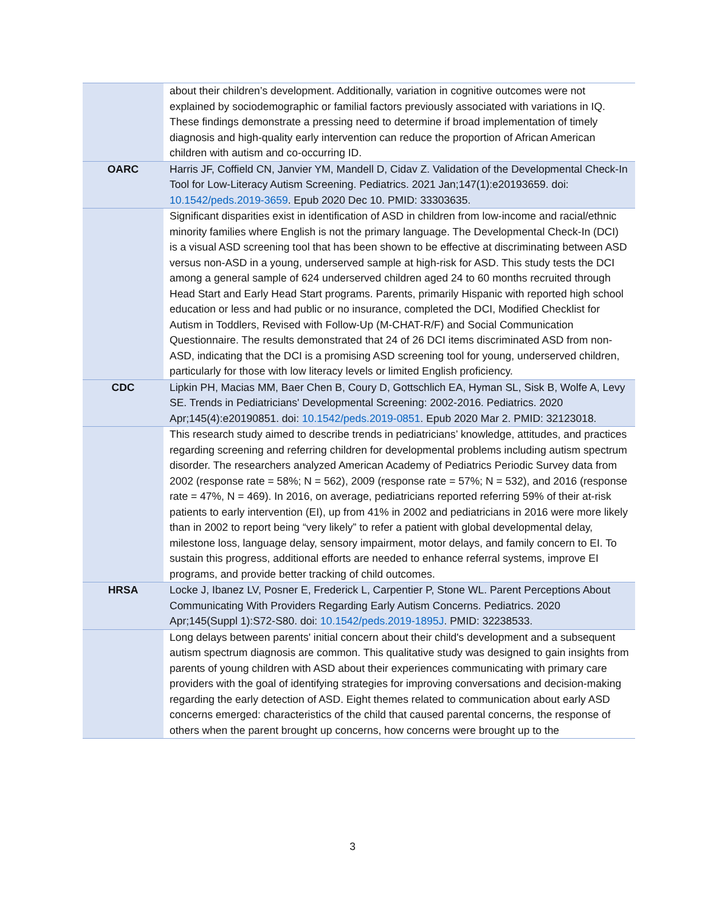| | about their children’s development. Additionally, variation in cognitive outcomes were not explained by sociodemographic or familial factors previously associated with variations in IQ. These findings demonstrate a pressing need to determine if broad implementation of timely diagnosis and high-quality early intervention can reduce the proportion of African American children with autism and co-occurring ID. |
| OARC | Harris JF, Coffield CN, Janvier YM, Mandell D, Cidav Z. Validation of the Developmental Check-In Tool for Low-Literacy Autism Screening. Pediatrics. 2021 Jan;147(1):e20193659. doi: 10.1542/peds.2019-3659 . Epub 2020 Dec 10. PMID: 33303635. |
| | Significant disparities exist in identification of ASD in children from low-income and racial/ethnic minority families where English is not the primary language. The Developmental Check-In (DCI) is a visual ASD screening tool that has been shown to be effective at discriminating between ASD versus non-ASD in a young, underserved sample at high-risk for ASD. This study tests the DCI among a general sample of 624 underserved children aged 24 to 60 months recruited through Head Start and Early Head Start programs. Parents, primarily Hispanic with reported high school education or less and had public or no insurance, completed the DCI, Modified Checklist for Autism in Toddlers, Revised with Follow-Up (M-CHAT-R/F) and Social Communication Questionnaire. The results demonstrated that 24 of 26 DCI items discriminated ASD from non-ASD, indicating that the DCI is a promising ASD screening tool for young, underserved children, particularly for those with low literacy levels or limited English proficiency. |
| CDC | Lipkin PH, Macias MM, Baer Chen B, Coury D, Gottschlich EA, Hyman SL, Sisk B, Wolfe A, Levy SE. Trends in Pediatricians' Developmental Screening: 2002-2016. Pediatrics. 2020 Apr;145(4):e20190851. doi: 10.1542/peds.2019-0851 . Epub 2020 Mar 2. PMID: 32123018. |
| | This research study aimed to describe trends in pediatricians’ knowledge, attitudes, and practices regarding screening and referring children for developmental problems including autism spectrum disorder. The researchers analyzed American Academy of Pediatrics Periodic Survey data from 2002 (response rate = 58%; N = 562), 2009 (response rate = 57%; N = 532), and 2016 (response rate = 47%, N = 469). In 2016, on average, pediatricians reported referring 59% of their at-risk patients to early intervention (EI), up from 41% in 2002 and pediatricians in 2016 were more likely than in 2002 to report being “very likely” to refer a patient with global developmental delay, milestone loss, language delay, sensory impairment, motor delays, and family concern to EI. To sustain this progress, additional efforts are needed to enhance referral systems, improve EI programs, and provide better tracking of child outcomes. |
| HRSA | Locke J, Ibanez LV, Posner E, Frederick L, Carpentier P, Stone WL. Parent Perceptions About Communicating With Providers Regarding Early Autism Concerns. Pediatrics. 2020 Apr;145(Suppl 1):S72-S80. doi: 10.1542/peds.2019-1895J . PMID: 32238533. |
| | Long delays between parents' initial concern about their child's development and a subsequent autism spectrum diagnosis are common. This qualitative study was designed to gain insights from parents of young children with ASD about their experiences communicating with primary care providers with the goal of identifying strategies for improving conversations and decision-making regarding the early detection of ASD. Eight themes related to communication about early ASD concerns emerged: characteristics of the child that caused parental concerns, the response of others when the parent brought up concerns, how concerns were brought up to the |
3